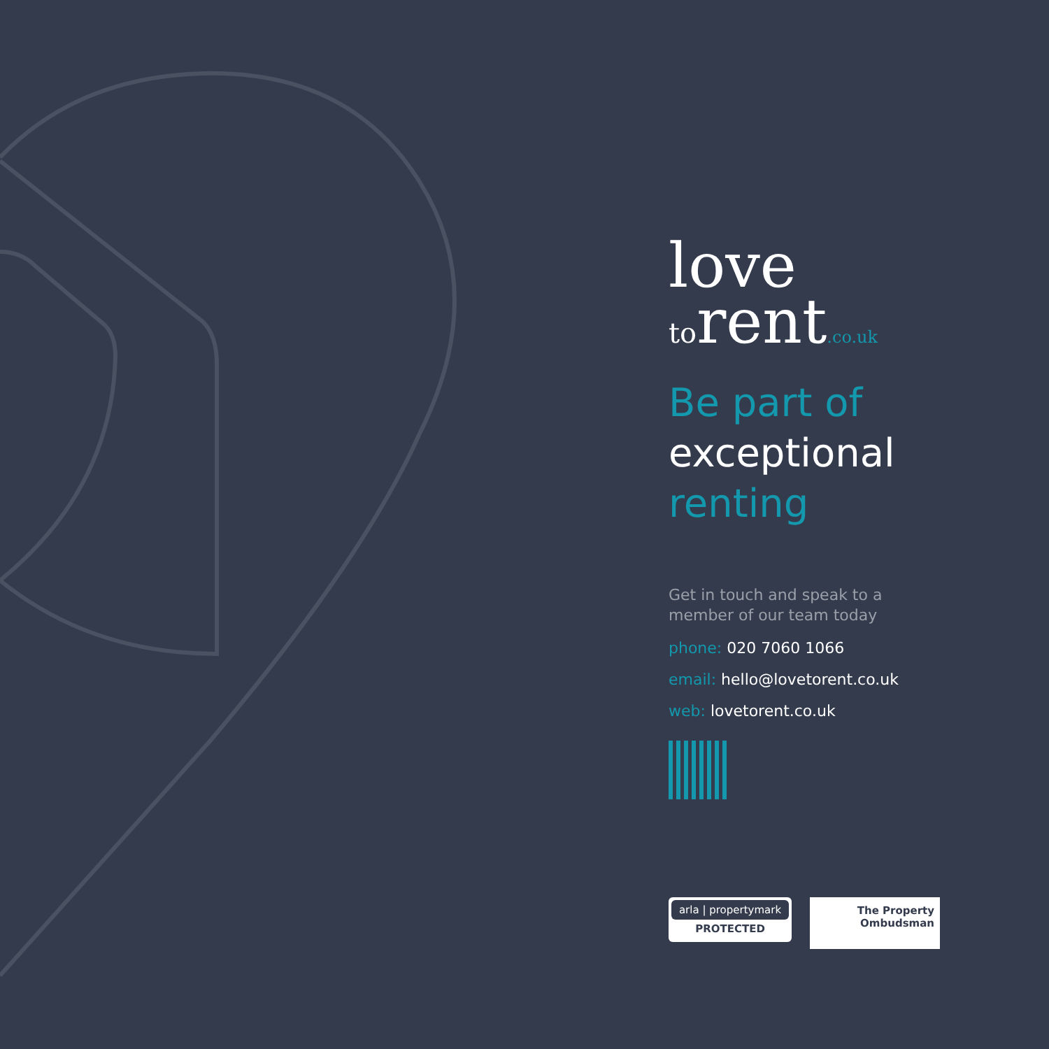love
torent.co.uk
Be part of
exceptional
renting
Get in touch and speak to a
member of our team today
phone: 020 7060 1066
email: hello@lovetorent.co.uk
web: lovetorent.co.uk
arla | propertymark
PROTECTED
The Property
Ombudsman